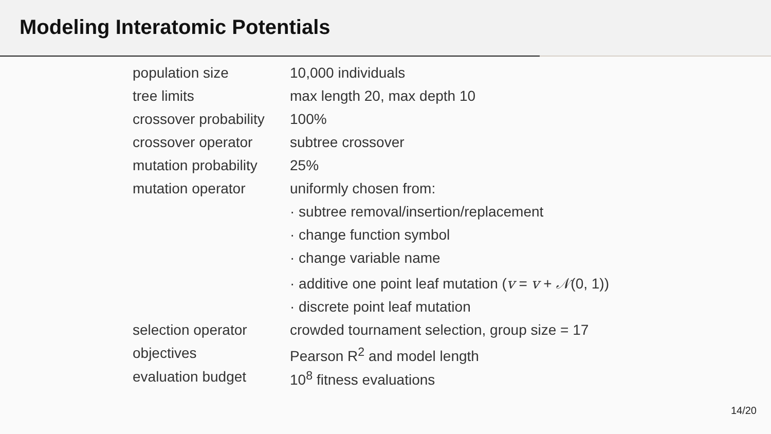Modeling Interatomic Potentials
| population size | 10,000 individuals |
| tree limits | max length 20, max depth 10 |
| crossover probability | 100% |
| crossover operator | subtree crossover |
| mutation probability | 25% |
| mutation operator | uniformly chosen from: |
| | · subtree removal/insertion/replacement |
| | · change function symbol |
| | · change variable name |
| | · additive one point leaf mutation ( v = v + 𝒩 (0, 1)) |
| | · discrete point leaf mutation |
| selection operator | crowded tournament selection, group size = 17 |
| objectives | Pearson R<sup>2</sup> and model length |
| evaluation budget | 10<sup>8</sup> fitness evaluations |
14/20